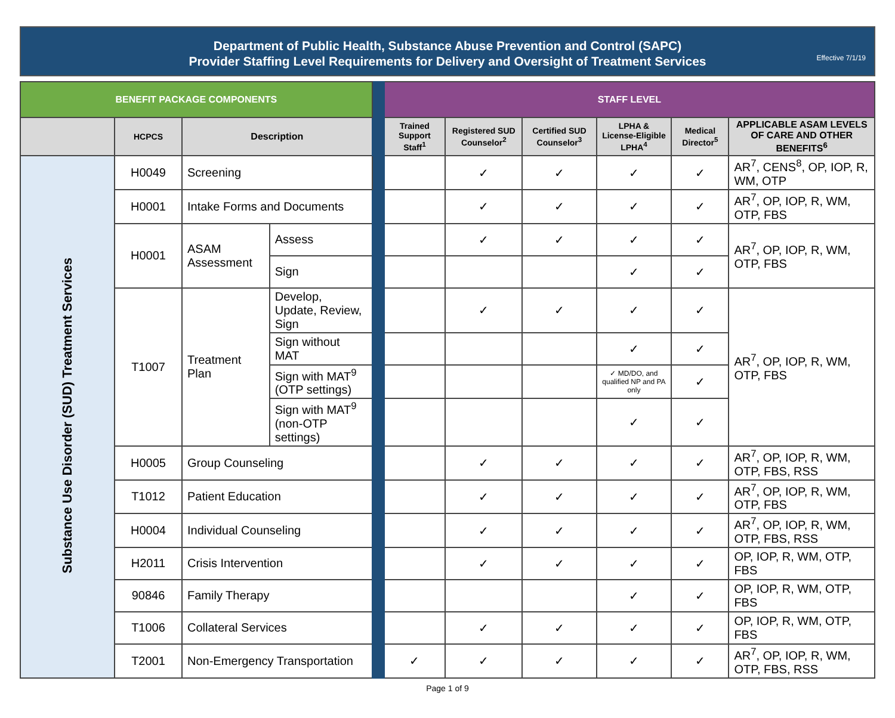Department of Public Health, Substance Abuse Prevention and Control (SAPC)
Provider Staffing Level Requirements for Delivery and Oversight of Treatment Services
Effective 7/1/19
| BENEFIT PACKAGE COMPONENTS | | | | | STAFF LEVEL | | | | | |
| | HCPCS | Description | | | Trained Support Staff<sup>1</sup> | Registered SUD Counselor<sup>2</sup> | Certified SUD Counselor<sup>3</sup> | LPHA & License-Eligible LPHA<sup>4</sup> | Medical Director<sup>5</sup> | APPLICABLE ASAM LEVELS OF CARE AND OTHER BENEFITS<sup>6</sup> |
| Substance Use Disorder (SUD) Treatment Services | H0049 | Screening | | | | ✓ | ✓ | ✓ | ✓ | AR<sup>7</sup>, CENS<sup>8</sup>, OP, IOP, R, WM, OTP |
| | H0001 | Intake Forms and Documents | | | | ✓ | ✓ | ✓ | ✓ | AR<sup>7</sup>, OP, IOP, R, WM, OTP, FBS |
| | H0001 | ASAM Assessment | Assess | | | ✓ | ✓ | ✓ | ✓ | AR<sup>7</sup>, OP, IOP, R, WM, OTP, FBS |
| | | | Sign | | | | | ✓ | ✓ | |
| | T1007 | Treatment Plan | Develop, Update, Review, Sign | | | ✓ | ✓ | ✓ | ✓ | AR<sup>7</sup>, OP, IOP, R, WM, OTP, FBS |
| | | | Sign without MAT | | | | | ✓ | ✓ | |
| | | | Sign with MAT<sup>9</sup> (OTP settings) | | | | | ✓ MD/DO, and qualified NP and PA only | ✓ | |
| | | | Sign with MAT<sup>9</sup> (non-OTP settings) | | | | | ✓ | ✓ | |
| | H0005 | Group Counseling | | | | ✓ | ✓ | ✓ | ✓ | AR<sup>7</sup>, OP, IOP, R, WM, OTP, FBS, RSS |
| | T1012 | Patient Education | | | | ✓ | ✓ | ✓ | ✓ | AR<sup>7</sup>, OP, IOP, R, WM, OTP, FBS |
| | H0004 | Individual Counseling | | | | ✓ | ✓ | ✓ | ✓ | AR<sup>7</sup>, OP, IOP, R, WM, OTP, FBS, RSS |
| | H2011 | Crisis Intervention | | | | ✓ | ✓ | ✓ | ✓ | OP, IOP, R, WM, OTP, FBS |
| | 90846 | Family Therapy | | | | | | ✓ | ✓ | OP, IOP, R, WM, OTP, FBS |
| | T1006 | Collateral Services | | | | ✓ | ✓ | ✓ | ✓ | OP, IOP, R, WM, OTP, FBS |
| | T2001 | Non-Emergency Transportation | | | ✓ | ✓ | ✓ | ✓ | ✓ | AR<sup>7</sup>, OP, IOP, R, WM, OTP, FBS, RSS |
Page 1 of 9